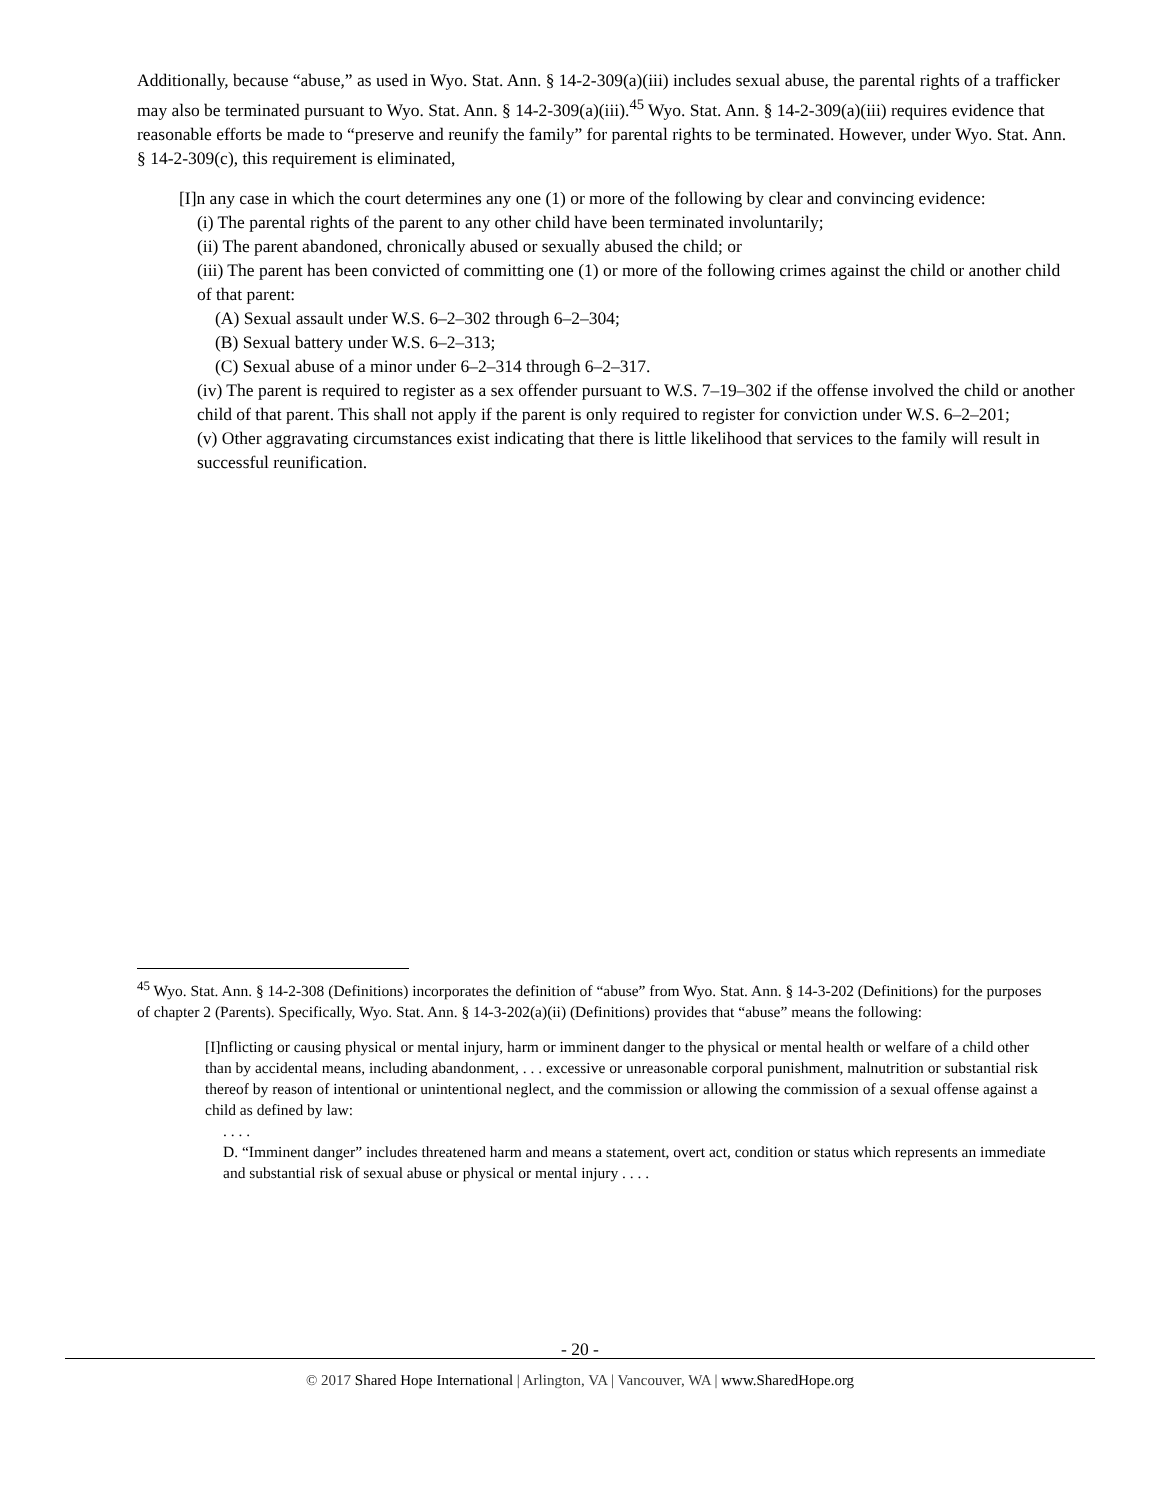Additionally, because “abuse,” as used in Wyo. Stat. Ann. § 14-2-309(a)(iii) includes sexual abuse, the parental rights of a trafficker may also be terminated pursuant to Wyo. Stat. Ann. § 14-2-309(a)(iii).<sup>45</sup> Wyo. Stat. Ann. § 14-2-309(a)(iii) requires evidence that reasonable efforts be made to “preserve and reunify the family” for parental rights to be terminated. However, under Wyo. Stat. Ann. § 14-2-309(c), this requirement is eliminated,
[I]n any case in which the court determines any one (1) or more of the following by clear and convincing evidence:
(i) The parental rights of the parent to any other child have been terminated involuntarily;
(ii) The parent abandoned, chronically abused or sexually abused the child; or
(iii) The parent has been convicted of committing one (1) or more of the following crimes against the child or another child of that parent:
(A) Sexual assault under W.S. 6–2–302 through 6–2–304;
(B) Sexual battery under W.S. 6–2–313;
(C) Sexual abuse of a minor under 6–2–314 through 6–2–317.
(iv) The parent is required to register as a sex offender pursuant to W.S. 7–19–302 if the offense involved the child or another child of that parent. This shall not apply if the parent is only required to register for conviction under W.S. 6–2–201;
(v) Other aggravating circumstances exist indicating that there is little likelihood that services to the family will result in successful reunification.
<sup>45</sup> Wyo. Stat. Ann. § 14-2-308 (Definitions) incorporates the definition of “abuse” from Wyo. Stat. Ann. § 14-3-202 (Definitions) for the purposes of chapter 2 (Parents). Specifically, Wyo. Stat. Ann. § 14-3-202(a)(ii) (Definitions) provides that “abuse” means the following:
[I]nflicting or causing physical or mental injury, harm or imminent danger to the physical or mental health or welfare of a child other than by accidental means, including abandonment, . . . excessive or unreasonable corporal punishment, malnutrition or substantial risk thereof by reason of intentional or unintentional neglect, and the commission or allowing the commission of a sexual offense against a child as defined by law:
. . . .
D. “Imminent danger” includes threatened harm and means a statement, overt act, condition or status which represents an immediate and substantial risk of sexual abuse or physical or mental injury . . . .
- 20 -
© 2017 Shared Hope International | Arlington, VA | Vancouver, WA | www.SharedHope.org